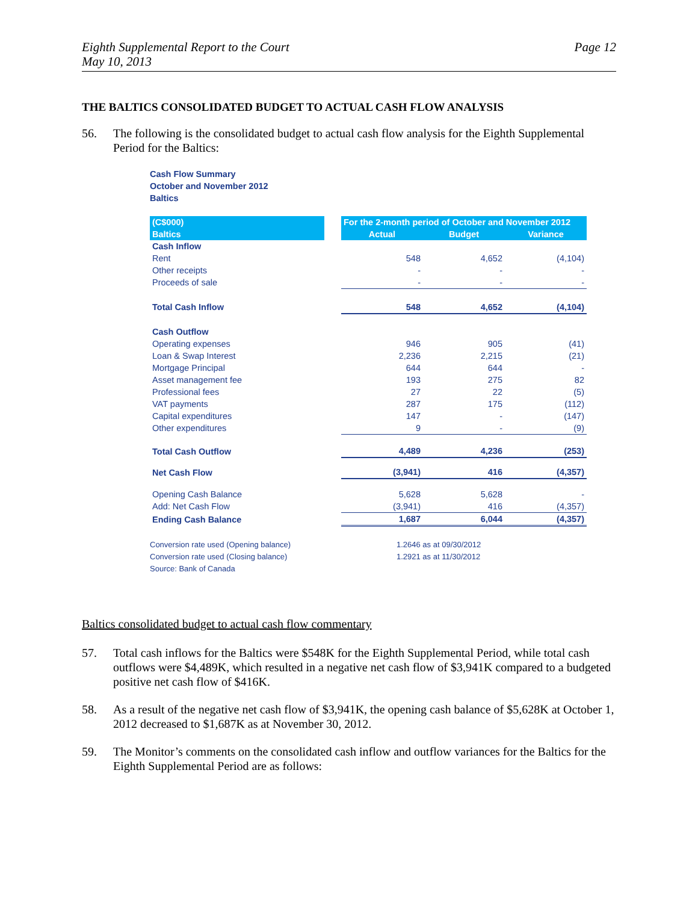Eighth Supplemental Report to the Court
May 10, 2013
Page 12
THE BALTICS CONSOLIDATED BUDGET TO ACTUAL CASH FLOW ANALYSIS
56. The following is the consolidated budget to actual cash flow analysis for the Eighth Supplemental Period for the Baltics:
Cash Flow Summary
October and November 2012
Baltics
| (C$000) | | For the 2-month period of October and November 2012 | | |
| --- | --- | --- | --- | --- |
| Baltics | | Actual | Budget | Variance |
| Cash Inflow | | | | |
| Rent | | 548 | 4,652 | (4,104) |
| Other receipts | | - | - | - |
| Proceeds of sale | | - | - | - |
| Total Cash Inflow | | 548 | 4,652 | (4,104) |
| Cash Outflow | | | | |
| Operating expenses | | 946 | 905 | (41) |
| Loan & Swap Interest | | 2,236 | 2,215 | (21) |
| Mortgage Principal | | 644 | 644 | - |
| Asset management fee | | 193 | 275 | 82 |
| Professional fees | | 27 | 22 | (5) |
| VAT payments | | 287 | 175 | (112) |
| Capital expenditures | | 147 | - | (147) |
| Other expenditures | | 9 | - | (9) |
| Total Cash Outflow | | 4,489 | 4,236 | (253) |
| Net Cash Flow | | (3,941) | 416 | (4,357) |
| Opening Cash Balance | | 5,628 | 5,628 | - |
| Add: Net Cash Flow | | (3,941) | 416 | (4,357) |
| Ending Cash Balance | | 1,687 | 6,044 | (4,357) |
Conversion rate used (Opening balance) 1.2646 as at 09/30/2012
Conversion rate used (Closing balance) 1.2921 as at 11/30/2012
Source: Bank of Canada
Baltics consolidated budget to actual cash flow commentary
57. Total cash inflows for the Baltics were $548K for the Eighth Supplemental Period, while total cash outflows were $4,489K, which resulted in a negative net cash flow of $3,941K compared to a budgeted positive net cash flow of $416K.
58. As a result of the negative net cash flow of $3,941K, the opening cash balance of $5,628K at October 1, 2012 decreased to $1,687K as at November 30, 2012.
59. The Monitor’s comments on the consolidated cash inflow and outflow variances for the Baltics for the Eighth Supplemental Period are as follows: